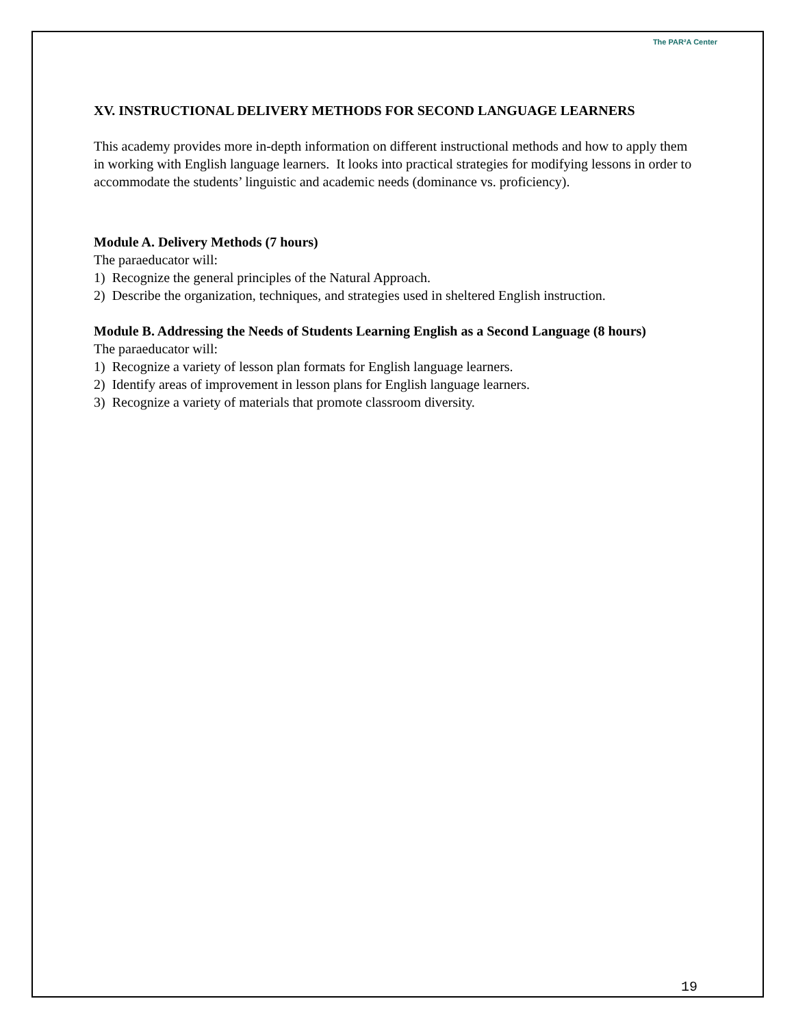The PAR²A Center
XV. INSTRUCTIONAL DELIVERY METHODS FOR SECOND LANGUAGE LEARNERS
This academy provides more in-depth information on different instructional methods and how to apply them in working with English language learners. It looks into practical strategies for modifying lessons in order to accommodate the students’ linguistic and academic needs (dominance vs. proficiency).
Module A. Delivery Methods (7 hours)
The paraeducator will:
1) Recognize the general principles of the Natural Approach.
2) Describe the organization, techniques, and strategies used in sheltered English instruction.
Module B. Addressing the Needs of Students Learning English as a Second Language (8 hours)
The paraeducator will:
1) Recognize a variety of lesson plan formats for English language learners.
2) Identify areas of improvement in lesson plans for English language learners.
3) Recognize a variety of materials that promote classroom diversity.
19